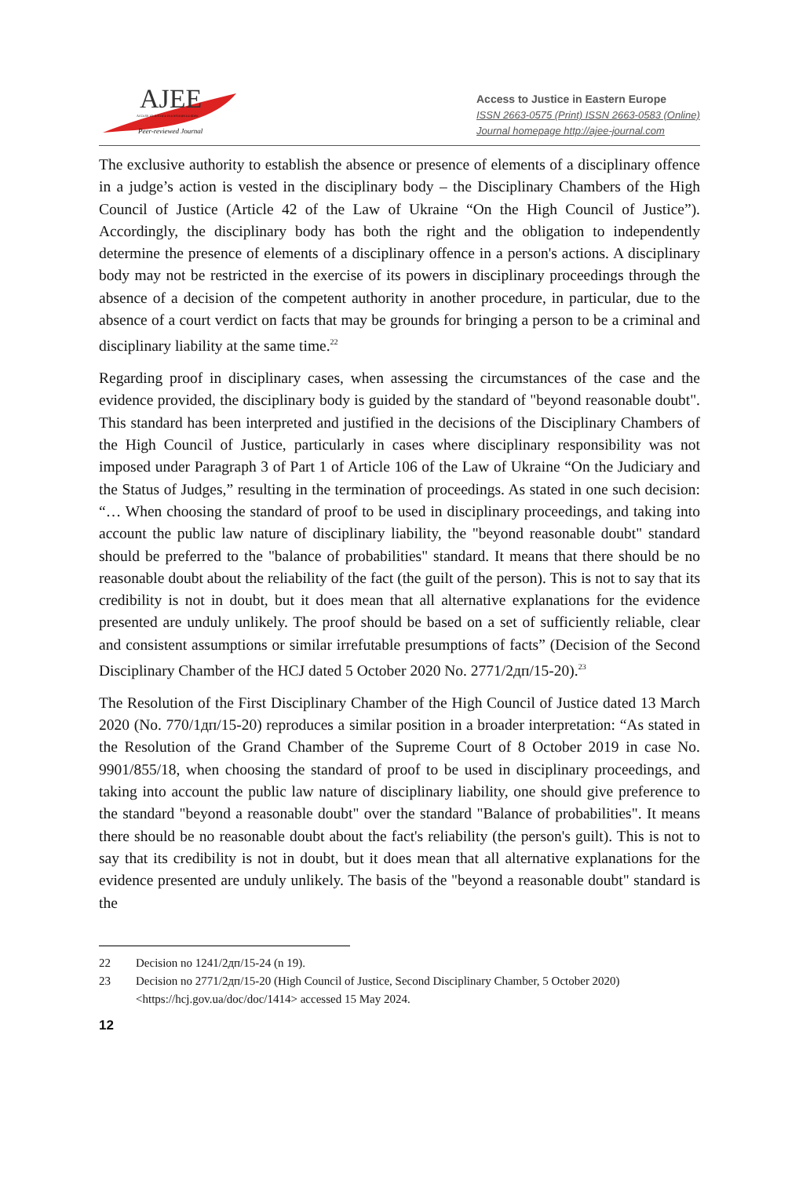AJEE
ACCESS TO JUSTICE IN EASTERN EUROPE
Peer-reviewed Journal
Access to Justice in Eastern Europe
ISSN 2663-0575 (Print) ISSN 2663-0583 (Online)
Journal homepage http://ajee-journal.com
The exclusive authority to establish the absence or presence of elements of a disciplinary offence in a judge’s action is vested in the disciplinary body – the Disciplinary Chambers of the High Council of Justice (Article 42 of the Law of Ukraine “On the High Council of Justice”). Accordingly, the disciplinary body has both the right and the obligation to independently determine the presence of elements of a disciplinary offence in a person's actions. A disciplinary body may not be restricted in the exercise of its powers in disciplinary proceedings through the absence of a decision of the competent authority in another procedure, in particular, due to the absence of a court verdict on facts that may be grounds for bringing a person to be a criminal and disciplinary liability at the same time.<sup>22</sup>
Regarding proof in disciplinary cases, when assessing the circumstances of the case and the evidence provided, the disciplinary body is guided by the standard of "beyond reasonable doubt". This standard has been interpreted and justified in the decisions of the Disciplinary Chambers of the High Council of Justice, particularly in cases where disciplinary responsibility was not imposed under Paragraph 3 of Part 1 of Article 106 of the Law of Ukraine “On the Judiciary and the Status of Judges,” resulting in the termination of proceedings. As stated in one such decision: “… When choosing the standard of proof to be used in disciplinary proceedings, and taking into account the public law nature of disciplinary liability, the "beyond reasonable doubt" standard should be preferred to the "balance of probabilities" standard. It means that there should be no reasonable doubt about the reliability of the fact (the guilt of the person). This is not to say that its credibility is not in doubt, but it does mean that all alternative explanations for the evidence presented are unduly unlikely. The proof should be based on a set of sufficiently reliable, clear and consistent assumptions or similar irrefutable presumptions of facts” (Decision of the Second Disciplinary Chamber of the HCJ dated 5 October 2020 No. 2771/2дп/15-20).<sup>23</sup>
The Resolution of the First Disciplinary Chamber of the High Council of Justice dated 13 March 2020 (No. 770/1дп/15-20) reproduces a similar position in a broader interpretation: “As stated in the Resolution of the Grand Chamber of the Supreme Court of 8 October 2019 in case No. 9901/855/18, when choosing the standard of proof to be used in disciplinary proceedings, and taking into account the public law nature of disciplinary liability, one should give preference to the standard "beyond a reasonable doubt" over the standard "Balance of probabilities". It means there should be no reasonable doubt about the fact's reliability (the person's guilt). This is not to say that its credibility is not in doubt, but it does mean that all alternative explanations for the evidence presented are unduly unlikely. The basis of the "beyond a reasonable doubt" standard is the
22 Decision no 1241/2дп/15-24 (n 19).
23 Decision no 2771/2дп/15-20 (High Council of Justice, Second Disciplinary Chamber, 5 October 2020) <https://hcj.gov.ua/doc/doc/1414> accessed 15 May 2024.
12